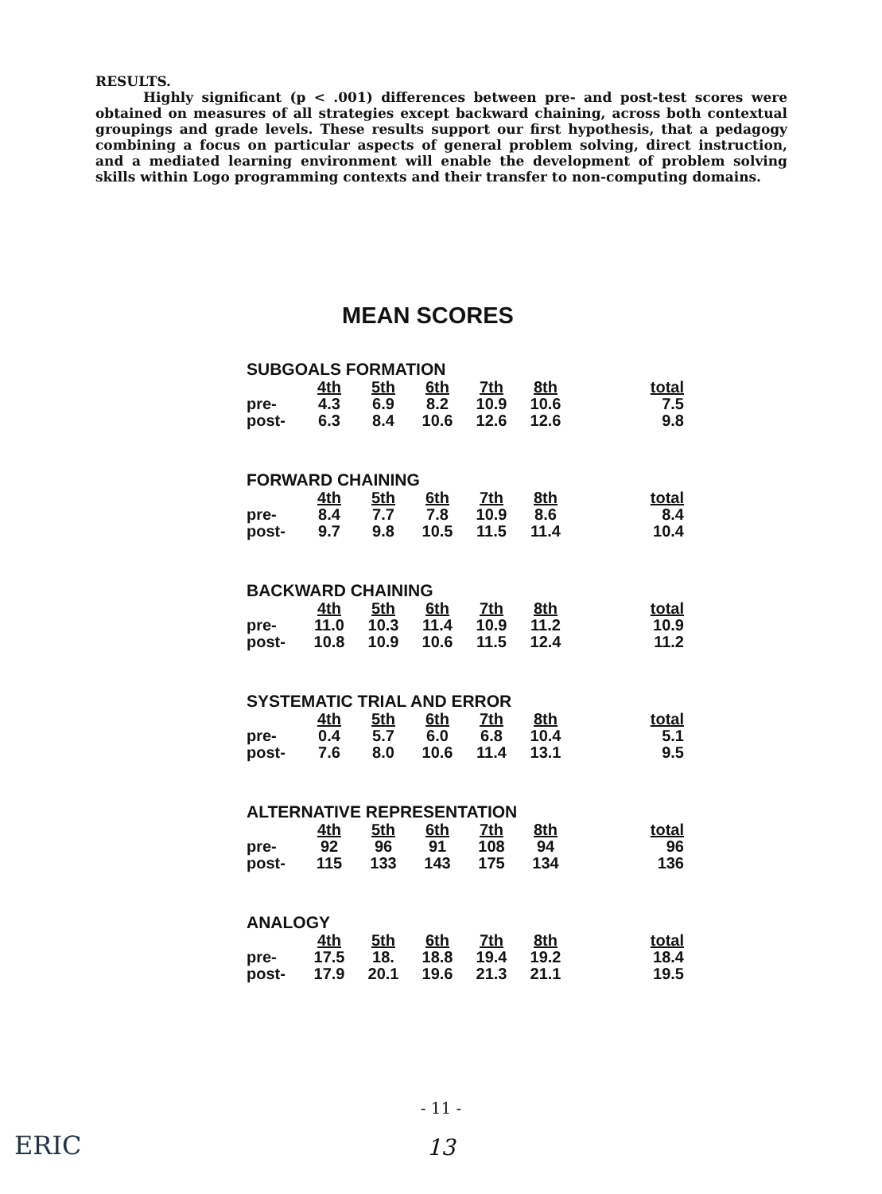RESULTS.
Highly significant (p < .001) differences between pre- and post-test scores were obtained on measures of all strategies except backward chaining, across both contextual groupings and grade levels. These results support our first hypothesis, that a pedagogy combining a focus on particular aspects of general problem solving, direct instruction, and a mediated learning environment will enable the development of problem solving skills within Logo programming contexts and their transfer to non-computing domains.
MEAN SCORES
SUBGOALS FORMATION
| | 4th | 5th | 6th | 7th | 8th | total |
| --- | --- | --- | --- | --- | --- | --- |
| pre- | 4.3 | 6.9 | 8.2 | 10.9 | 10.6 | 7.5 |
| post- | 6.3 | 8.4 | 10.6 | 12.6 | 12.6 | 9.8 |
FORWARD CHAINING
| | 4th | 5th | 6th | 7th | 8th | total |
| --- | --- | --- | --- | --- | --- | --- |
| pre- | 8.4 | 7.7 | 7.8 | 10.9 | 8.6 | 8.4 |
| post- | 9.7 | 9.8 | 10.5 | 11.5 | 11.4 | 10.4 |
BACKWARD CHAINING
| | 4th | 5th | 6th | 7th | 8th | total |
| --- | --- | --- | --- | --- | --- | --- |
| pre- | 11.0 | 10.3 | 11.4 | 10.9 | 11.2 | 10.9 |
| post- | 10.8 | 10.9 | 10.6 | 11.5 | 12.4 | 11.2 |
SYSTEMATIC TRIAL AND ERROR
| | 4th | 5th | 6th | 7th | 8th | total |
| --- | --- | --- | --- | --- | --- | --- |
| pre- | 0.4 | 5.7 | 6.0 | 6.8 | 10.4 | 5.1 |
| post- | 7.6 | 8.0 | 10.6 | 11.4 | 13.1 | 9.5 |
ALTERNATIVE REPRESENTATION
| | 4th | 5th | 6th | 7th | 8th | total |
| --- | --- | --- | --- | --- | --- | --- |
| pre- | 92 | 96 | 91 | 108 | 94 | 96 |
| post- | 115 | 133 | 143 | 175 | 134 | 136 |
ANALOGY
| | 4th | 5th | 6th | 7th | 8th | total |
| --- | --- | --- | --- | --- | --- | --- |
| pre- | 17.5 | 18. | 18.8 | 19.4 | 19.2 | 18.4 |
| post- | 17.9 | 20.1 | 19.6 | 21.3 | 21.1 | 19.5 |
- 11 -
13 ERIC